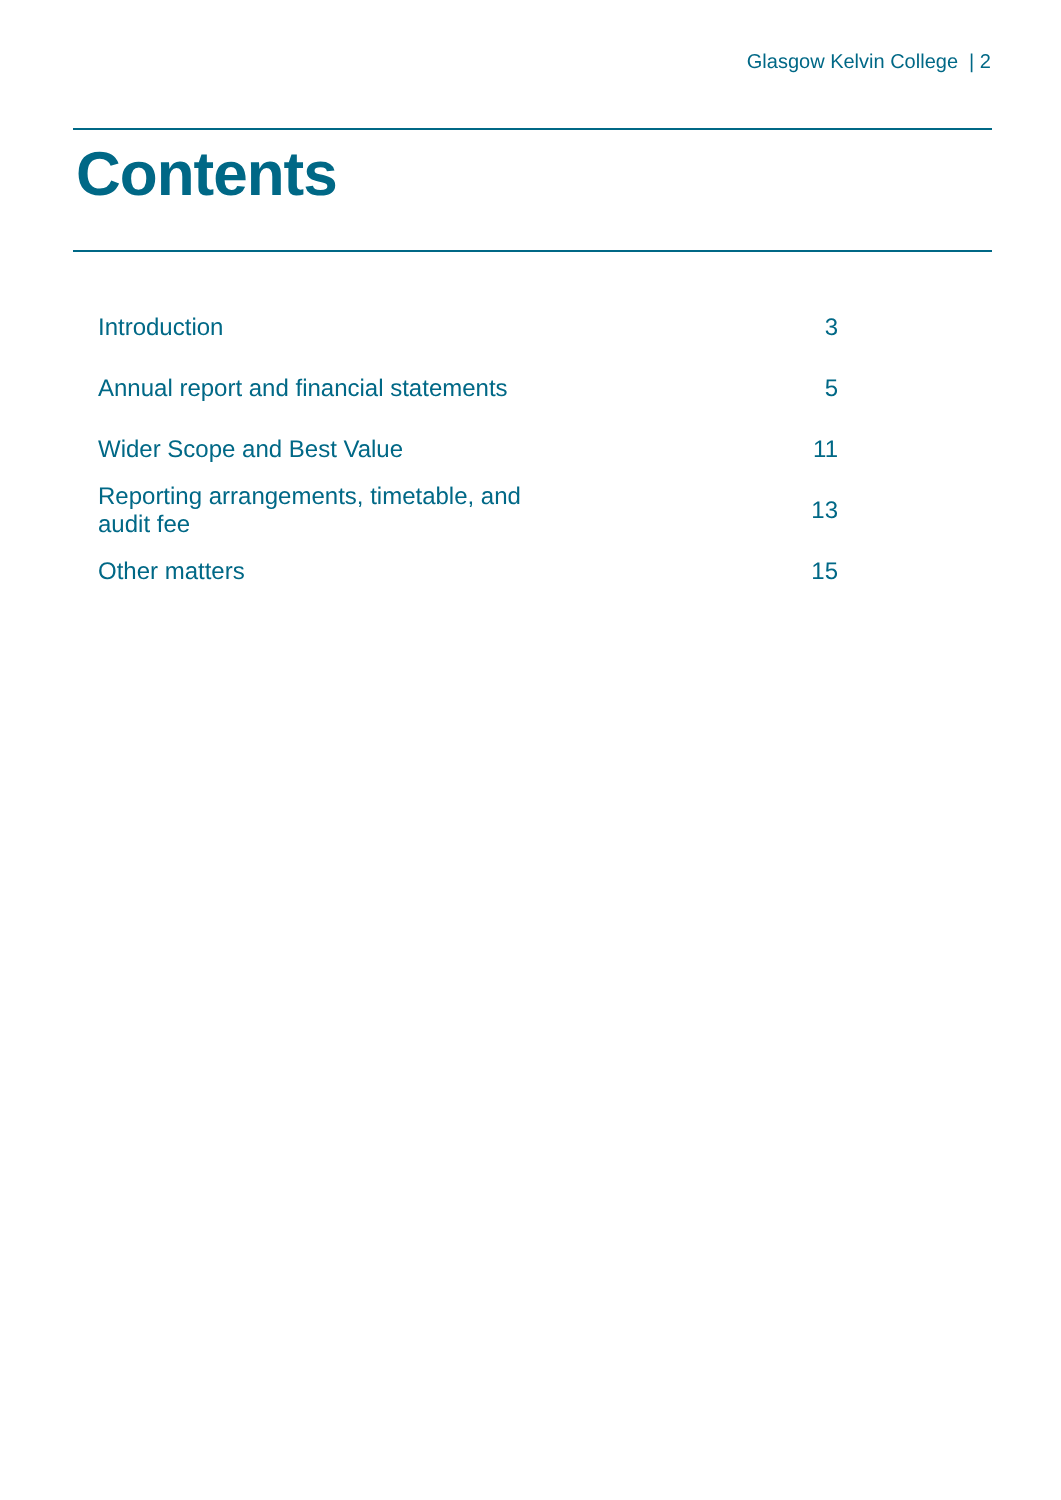Glasgow Kelvin College | 2
Contents
| Introduction | 3 |
| Annual report and financial statements | 5 |
| Wider Scope and Best Value | 11 |
| Reporting arrangements, timetable, and audit fee | 13 |
| Other matters | 15 |